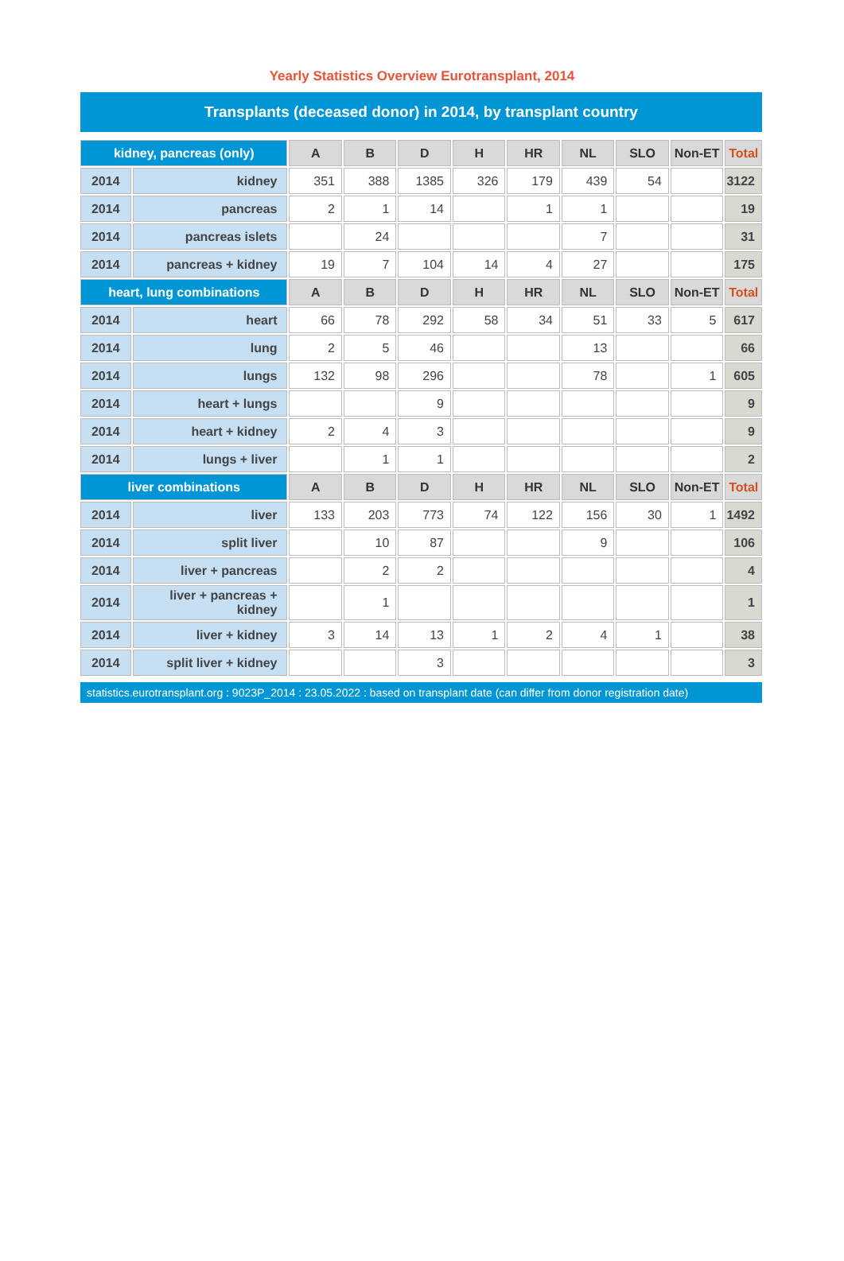Yearly Statistics Overview Eurotransplant, 2014
Transplants (deceased donor) in 2014, by transplant country
| kidney, pancreas (only) | | A | B | D | H | HR | NL | SLO | Non-ET | Total |
| --- | --- | --- | --- | --- | --- | --- | --- | --- | --- | --- |
| 2014 | kidney | 351 | 388 | 1385 | 326 | 179 | 439 | 54 | | 3122 |
| 2014 | pancreas | 2 | 1 | 14 | | 1 | 1 | | | 19 |
| 2014 | pancreas islets | | 24 | | | | 7 | | | 31 |
| 2014 | pancreas + kidney | 19 | 7 | 104 | 14 | 4 | 27 | | | 175 |
| heart, lung combinations | | A | B | D | H | HR | NL | SLO | Non-ET | Total |
| 2014 | heart | 66 | 78 | 292 | 58 | 34 | 51 | 33 | 5 | 617 |
| 2014 | lung | 2 | 5 | 46 | | | 13 | | | 66 |
| 2014 | lungs | 132 | 98 | 296 | | | 78 | | 1 | 605 |
| 2014 | heart + lungs | | | 9 | | | | | | 9 |
| 2014 | heart + kidney | 2 | 4 | 3 | | | | | | 9 |
| 2014 | lungs + liver | | 1 | 1 | | | | | | 2 |
| liver combinations | | A | B | D | H | HR | NL | SLO | Non-ET | Total |
| 2014 | liver | 133 | 203 | 773 | 74 | 122 | 156 | 30 | 1 | 1492 |
| 2014 | split liver | | 10 | 87 | | | 9 | | | 106 |
| 2014 | liver + pancreas | | 2 | 2 | | | | | | 4 |
| 2014 | liver + pancreas + kidney | | 1 | | | | | | | 1 |
| 2014 | liver + kidney | 3 | 14 | 13 | 1 | 2 | 4 | 1 | | 38 |
| 2014 | split liver + kidney | | | 3 | | | | | | 3 |
statistics.eurotransplant.org : 9023P_2014 : 23.05.2022 : based on transplant date (can differ from donor registration date)